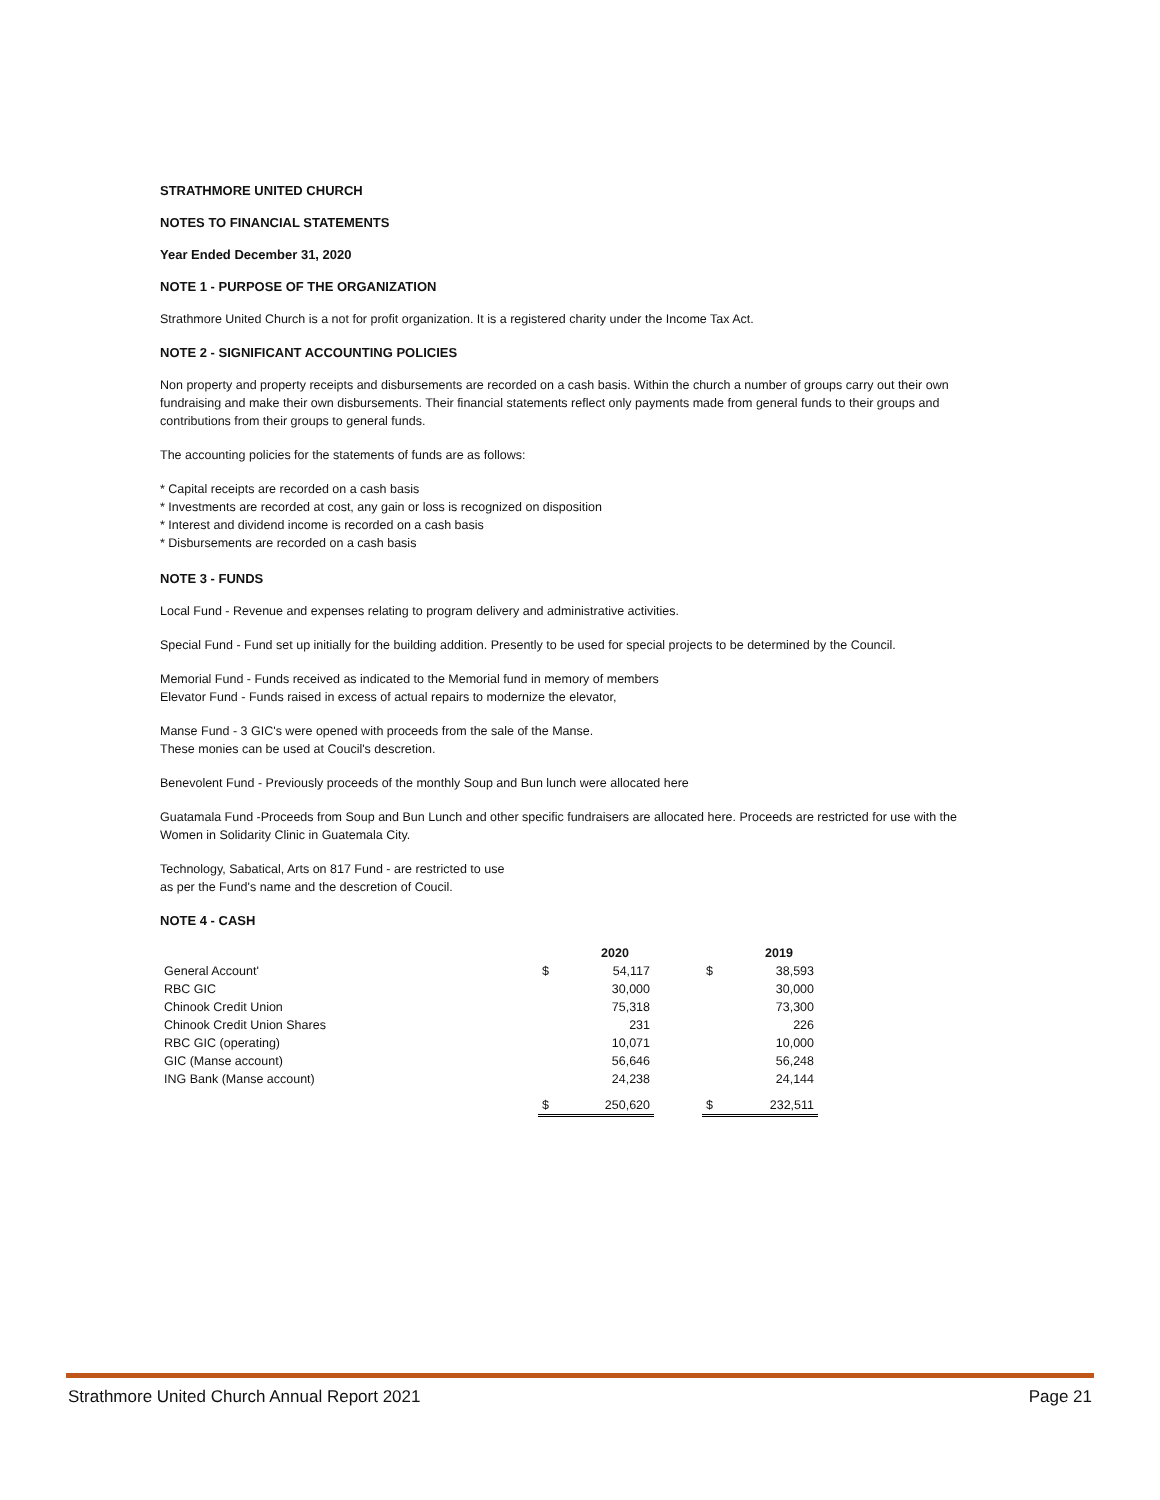STRATHMORE UNITED CHURCH
NOTES TO FINANCIAL STATEMENTS
Year Ended December 31, 2020
NOTE 1 - PURPOSE OF THE ORGANIZATION
Strathmore United Church is a not for profit organization. It is a registered charity under the Income Tax Act.
NOTE 2 - SIGNIFICANT ACCOUNTING POLICIES
Non property and property receipts and disbursements are recorded on a cash basis. Within the church a number of groups carry out their own fundraising and make their own disbursements. Their financial statements reflect only payments made from general funds to their groups and contributions from their groups to general funds.
The accounting policies for the statements of funds are as follows:
* Capital receipts are recorded on a cash basis
* Investments are recorded at cost, any gain or loss is recognized on disposition
* Interest and dividend income is recorded on a cash basis
* Disbursements are recorded on a cash basis
NOTE 3 - FUNDS
Local Fund - Revenue and expenses relating to program delivery and administrative activities.
Special Fund - Fund set up initially for the building addition. Presently to be used for special projects to be determined by the Council.
Memorial Fund - Funds received as indicated to the Memorial fund in memory of members
Elevator Fund - Funds raised in excess of actual repairs to modernize the elevator,
Manse Fund - 3 GIC's were opened with proceeds from the sale of the Manse.
These monies can be used at Coucil's descretion.
Benevolent Fund - Previously proceeds of the monthly Soup and Bun lunch were allocated here
Guatamala Fund -Proceeds from Soup and Bun Lunch and other specific fundraisers are allocated here. Proceeds are restricted for use with the Women in Solidarity Clinic in Guatemala City.
Technology, Sabatical, Arts on 817 Fund - are restricted to use
as per the Fund's name and the descretion of Coucil.
NOTE 4 - CASH
| | | 2020 | | | 2019 |
| --- | --- | --- | --- | --- | --- |
| General Account' | $ | 54,117 | | $ | 38,593 |
| RBC GIC | | 30,000 | | | 30,000 |
| Chinook Credit Union | | 75,318 | | | 73,300 |
| Chinook Credit Union Shares | | 231 | | | 226 |
| RBC GIC (operating) | | 10,071 | | | 10,000 |
| GIC (Manse account) | | 56,646 | | | 56,248 |
| ING Bank (Manse account) | | 24,238 | | | 24,144 |
| | $ | 250,620 | | $ | 232,511 |
Strathmore United Church Annual Report 2021 Page 21